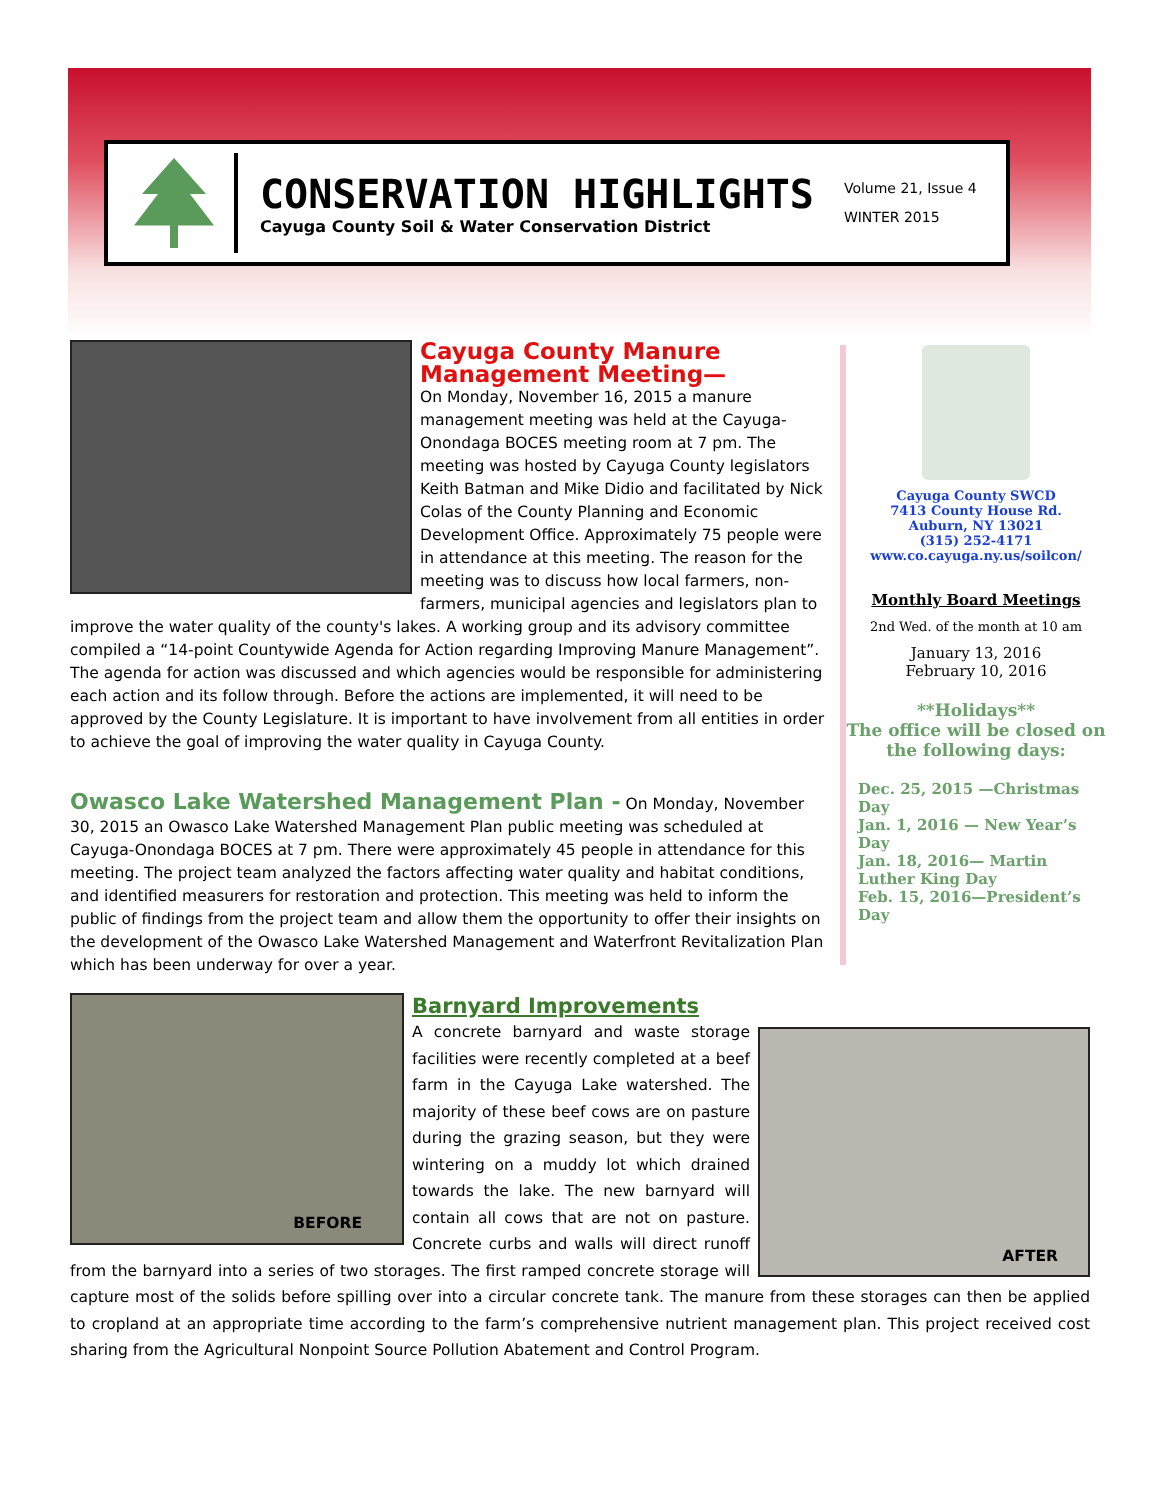CONSERVATION HIGHLIGHTS
Cayuga County Soil & Water Conservation District
Volume 21, Issue 4
WINTER 2015
Cayuga County Manure Management Meeting—
On Monday, November 16, 2015 a manure management meeting was held at the Cayuga-Onondaga BOCES meeting room at 7 pm. The meeting was hosted by Cayuga County legislators Keith Batman and Mike Didio and facilitated by Nick Colas of the County Planning and Economic Development Office. Approximately 75 people were in attendance at this meeting. The reason for the meeting was to discuss how local farmers, non-farmers, municipal agencies and legislators plan to improve the water quality of the county's lakes. A working group and its advisory committee compiled a “14-point Countywide Agenda for Action regarding Improving Manure Management”. The agenda for action was discussed and which agencies would be responsible for administering each action and its follow through. Before the actions are implemented, it will need to be approved by the County Legislature. It is important to have involvement from all entities in order to achieve the goal of improving the water quality in Cayuga County.
Owasco Lake Watershed Management Plan -
On Monday, November 30, 2015 an Owasco Lake Watershed Management Plan public meeting was scheduled at Cayuga-Onondaga BOCES at 7 pm. There were approximately 45 people in attendance for this meeting. The project team analyzed the factors affecting water quality and habitat conditions, and identified measurers for restoration and protection. This meeting was held to inform the public of findings from the project team and allow them the opportunity to offer their insights on the development of the Owasco Lake Watershed Management and Waterfront Revitalization Plan which has been underway for over a year.
BEFORE
Barnyard Improvements
AFTER
A concrete barnyard and waste storage facilities were recently completed at a beef farm in the Cayuga Lake watershed. The majority of these beef cows are on pasture during the grazing season, but they were wintering on a muddy lot which drained towards the lake. The new barnyard will contain all cows that are not on pasture. Concrete curbs and walls will direct runoff from the barnyard into a series of two storages. The first ramped concrete storage will capture most of the solids before spilling over into a circular concrete tank. The manure from these storages can then be applied to cropland at an appropriate time according to the farm’s comprehensive nutrient management plan. This project received cost sharing from the Agricultural Nonpoint Source Pollution Abatement and Control Program.
Cayuga County SWCD
7413 County House Rd.
Auburn, NY 13021
(315) 252-4171
www.co.cayuga.ny.us/soilcon/
Monthly Board Meetings
2nd Wed. of the month at 10 am
January 13, 2016
February 10, 2016
**Holidays**
The office will be closed on the following days:
Dec. 25, 2015 —Christmas Day
Jan. 1, 2016 — New Year’s Day
Jan. 18, 2016— Martin Luther King Day
Feb. 15, 2016—President’s Day